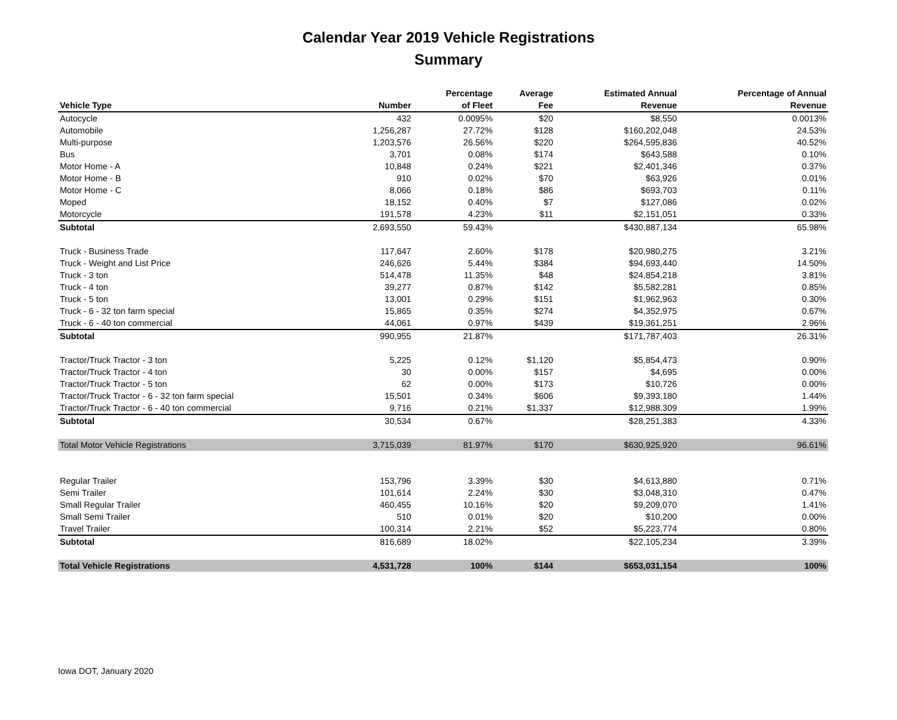Calendar Year 2019 Vehicle Registrations
Summary
| | | Percentage | Average | Estimated Annual | Percentage of Annual |
| --- | --- | --- | --- | --- | --- |
| Vehicle Type | Number | of Fleet | Fee | Revenue | Revenue |
| Autocycle | 432 | 0.0095% | $20 | $8,550 | 0.0013% |
| Automobile | 1,256,287 | 27.72% | $128 | $160,202,048 | 24.53% |
| Multi-purpose | 1,203,576 | 26.56% | $220 | $264,595,836 | 40.52% |
| Bus | 3,701 | 0.08% | $174 | $643,588 | 0.10% |
| Motor Home - A | 10,848 | 0.24% | $221 | $2,401,346 | 0.37% |
| Motor Home - B | 910 | 0.02% | $70 | $63,926 | 0.01% |
| Motor Home - C | 8,066 | 0.18% | $86 | $693,703 | 0.11% |
| Moped | 18,152 | 0.40% | $7 | $127,086 | 0.02% |
| Motorcycle | 191,578 | 4.23% | $11 | $2,151,051 | 0.33% |
| Subtotal | 2,693,550 | 59.43% | | $430,887,134 | 65.98% |
| Truck - Business Trade | 117,647 | 2.60% | $178 | $20,980,275 | 3.21% |
| Truck - Weight and List Price | 246,626 | 5.44% | $384 | $94,693,440 | 14.50% |
| Truck - 3 ton | 514,478 | 11.35% | $48 | $24,854,218 | 3.81% |
| Truck - 4 ton | 39,277 | 0.87% | $142 | $5,582,281 | 0.85% |
| Truck - 5 ton | 13,001 | 0.29% | $151 | $1,962,963 | 0.30% |
| Truck - 6 - 32 ton farm special | 15,865 | 0.35% | $274 | $4,352,975 | 0.67% |
| Truck - 6 - 40 ton commercial | 44,061 | 0.97% | $439 | $19,361,251 | 2.96% |
| Subtotal | 990,955 | 21.87% | | $171,787,403 | 26.31% |
| Tractor/Truck Tractor - 3 ton | 5,225 | 0.12% | $1,120 | $5,854,473 | 0.90% |
| Tractor/Truck Tractor - 4 ton | 30 | 0.00% | $157 | $4,695 | 0.00% |
| Tractor/Truck Tractor - 5 ton | 62 | 0.00% | $173 | $10,726 | 0.00% |
| Tractor/Truck Tractor - 6 - 32 ton farm special | 15,501 | 0.34% | $606 | $9,393,180 | 1.44% |
| Tractor/Truck Tractor - 6 - 40 ton commercial | 9,716 | 0.21% | $1,337 | $12,988,309 | 1.99% |
| Subtotal | 30,534 | 0.67% | | $28,251,383 | 4.33% |
| Total Motor Vehicle Registrations | 3,715,039 | 81.97% | $170 | $630,925,920 | 96.61% |
| Regular Trailer | 153,796 | 3.39% | $30 | $4,613,880 | 0.71% |
| Semi Trailer | 101,614 | 2.24% | $30 | $3,048,310 | 0.47% |
| Small Regular Trailer | 460,455 | 10.16% | $20 | $9,209,070 | 1.41% |
| Small Semi Trailer | 510 | 0.01% | $20 | $10,200 | 0.00% |
| Travel Trailer | 100,314 | 2.21% | $52 | $5,223,774 | 0.80% |
| Subtotal | 816,689 | 18.02% | | $22,105,234 | 3.39% |
| Total Vehicle Registrations | 4,531,728 | 100% | $144 | $653,031,154 | 100% |
Iowa DOT, January 2020